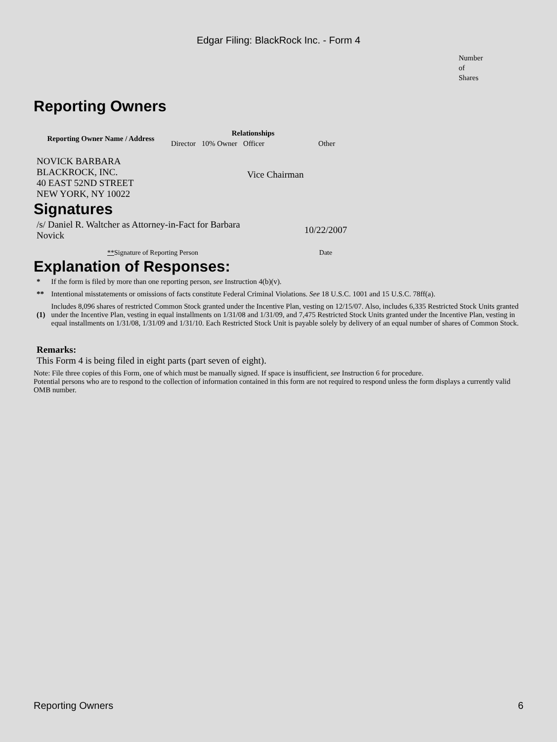Edgar Filing: BlackRock Inc. - Form 4
Number
of
Shares
Reporting Owners
| Reporting Owner Name / Address | Relationships | | | |
| --- | --- | --- | --- | --- |
| | Director | 10% Owner | Officer | Other |
| NOVICK BARBARA BLACKROCK, INC. 40 EAST 52ND STREET NEW YORK, NY 10022 | | | Vice Chairman | |
Signatures
| /s/ Daniel R. Waltcher as Attorney-in-Fact for Barbara Novick | 10/22/2007 |
| ** Signature of Reporting Person | Date |
Explanation of Responses:
| * | If the form is filed by more than one reporting person, see Instruction 4(b)(v). |
| ** | Intentional misstatements or omissions of facts constitute Federal Criminal Violations. See 18 U.S.C. 1001 and 15 U.S.C. 78ff(a). |
| (1) | Includes 8,096 shares of restricted Common Stock granted under the Incentive Plan, vesting on 12/15/07. Also, includes 6,335 Restricted Stock Units granted under the Incentive Plan, vesting in equal installments on 1/31/08 and 1/31/09, and 7,475 Restricted Stock Units granted under the Incentive Plan, vesting in equal installments on 1/31/08, 1/31/09 and 1/31/10. Each Restricted Stock Unit is payable solely by delivery of an equal number of shares of Common Stock. |
Remarks:
This Form 4 is being filed in eight parts (part seven of eight).
Note: File three copies of this Form, one of which must be manually signed. If space is insufficient, see Instruction 6 for procedure.
Potential persons who are to respond to the collection of information contained in this form are not required to respond unless the form displays a currently valid OMB number.
Reporting Owners 6